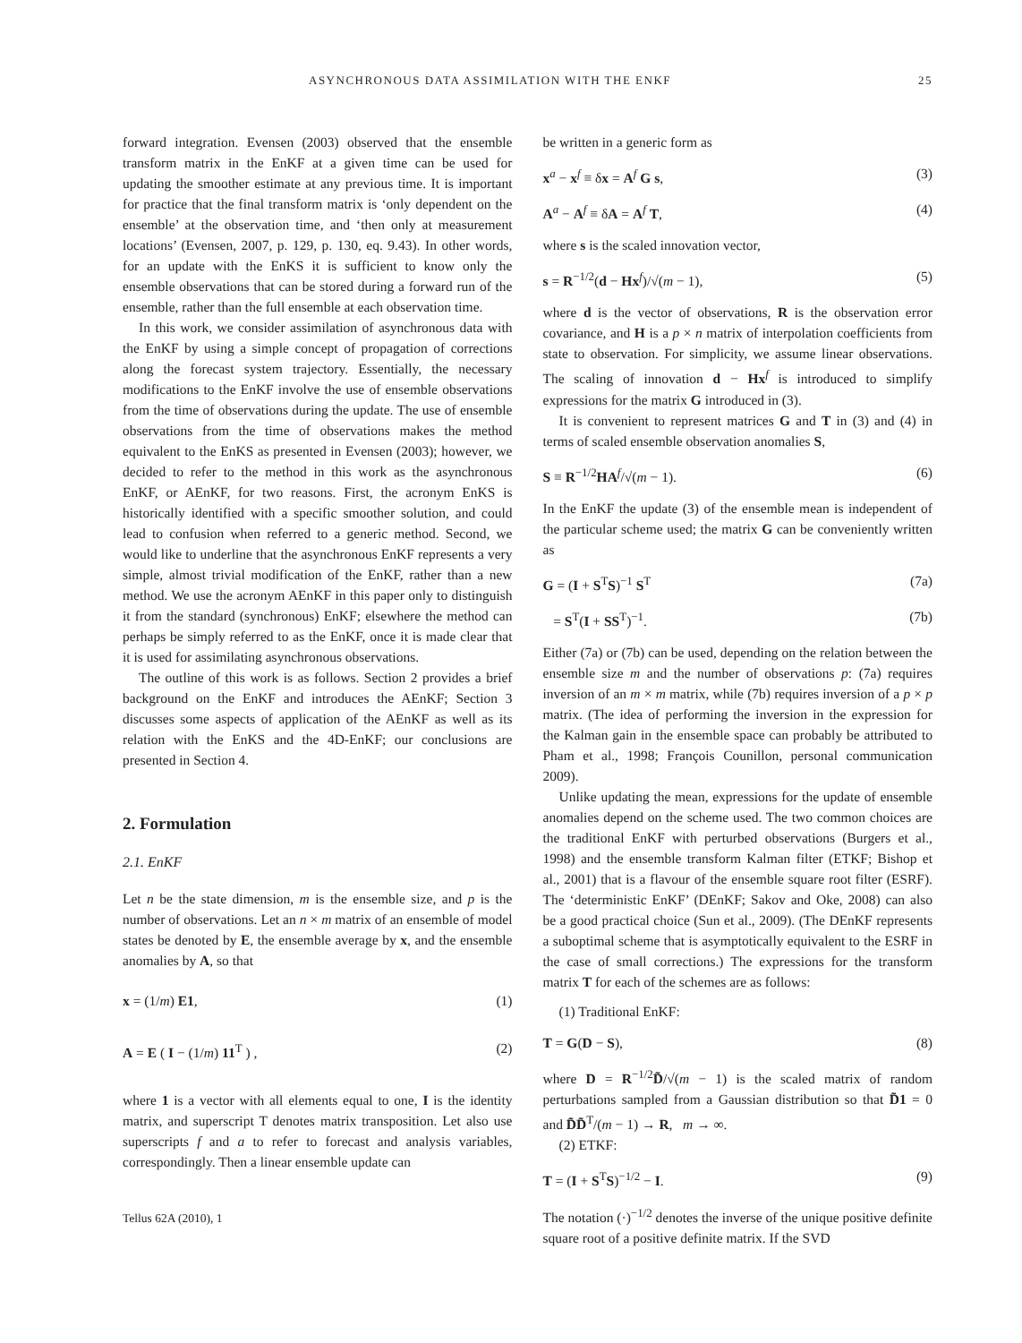ASYNCHRONOUS DATA ASSIMILATION WITH THE ENKF 25
forward integration. Evensen (2003) observed that the ensemble transform matrix in the EnKF at a given time can be used for updating the smoother estimate at any previous time. It is important for practice that the final transform matrix is ‘only dependent on the ensemble’ at the observation time, and ‘then only at measurement locations’ (Evensen, 2007, p. 129, p. 130, eq. 9.43). In other words, for an update with the EnKS it is sufficient to know only the ensemble observations that can be stored during a forward run of the ensemble, rather than the full ensemble at each observation time.
In this work, we consider assimilation of asynchronous data with the EnKF by using a simple concept of propagation of corrections along the forecast system trajectory. Essentially, the necessary modifications to the EnKF involve the use of ensemble observations from the time of observations during the update. The use of ensemble observations from the time of observations makes the method equivalent to the EnKS as presented in Evensen (2003); however, we decided to refer to the method in this work as the asynchronous EnKF, or AEnKF, for two reasons. First, the acronym EnKS is historically identified with a specific smoother solution, and could lead to confusion when referred to a generic method. Second, we would like to underline that the asynchronous EnKF represents a very simple, almost trivial modification of the EnKF, rather than a new method. We use the acronym AEnKF in this paper only to distinguish it from the standard (synchronous) EnKF; elsewhere the method can perhaps be simply referred to as the EnKF, once it is made clear that it is used for assimilating asynchronous observations.
The outline of this work is as follows. Section 2 provides a brief background on the EnKF and introduces the AEnKF; Section 3 discusses some aspects of application of the AEnKF as well as its relation with the EnKS and the 4D-EnKF; our conclusions are presented in Section 4.
2. Formulation
2.1. EnKF
Let n be the state dimension, m is the ensemble size, and p is the number of observations. Let an n × m matrix of an ensemble of model states be denoted by E, the ensemble average by x, and the ensemble anomalies by A, so that
x = (1/m) E1, (1)
A = E ( I − (1/m) 11<sup>T</sup> ) , (2)
where 1 is a vector with all elements equal to one, I is the identity matrix, and superscript T denotes matrix transposition. Let also use superscripts f and a to refer to forecast and analysis variables, correspondingly. Then a linear ensemble update can
Tellus 62A (2010), 1
be written in a generic form as
x<sup>a</sup> − x<sup>f</sup> ≡ δx = A<sup>f</sup> G s, (3)
A<sup>a</sup> − A<sup>f</sup> ≡ δA = A<sup>f</sup> T, (4)
where s is the scaled innovation vector,
s = R<sup>−1/2</sup>(d − Hx<sup>f</sup>)/√(m − 1), (5)
where d is the vector of observations, R is the observation error covariance, and H is a p × n matrix of interpolation coefficients from state to observation. For simplicity, we assume linear observations. The scaling of innovation d − Hx<sup>f</sup> is introduced to simplify expressions for the matrix G introduced in (3).
It is convenient to represent matrices G and T in (3) and (4) in terms of scaled ensemble observation anomalies S,
S ≡ R<sup>−1/2</sup>HA<sup>f</sup>/√(m − 1). (6)
In the EnKF the update (3) of the ensemble mean is independent of the particular scheme used; the matrix G can be conveniently written as
G = (I + S<sup>T</sup>S)<sup>−1</sup> S<sup>T</sup> (7a)
= S<sup>T</sup>(I + SS<sup>T</sup>)<sup>−1</sup>. (7b)
Either (7a) or (7b) can be used, depending on the relation between the ensemble size m and the number of observations p: (7a) requires inversion of an m × m matrix, while (7b) requires inversion of a p × p matrix. (The idea of performing the inversion in the expression for the Kalman gain in the ensemble space can probably be attributed to Pham et al., 1998; François Counillon, personal communication 2009).
Unlike updating the mean, expressions for the update of ensemble anomalies depend on the scheme used. The two common choices are the traditional EnKF with perturbed observations (Burgers et al., 1998) and the ensemble transform Kalman filter (ETKF; Bishop et al., 2001) that is a flavour of the ensemble square root filter (ESRF). The ‘deterministic EnKF’ (DEnKF; Sakov and Oke, 2008) can also be a good practical choice (Sun et al., 2009). (The DEnKF represents a suboptimal scheme that is asymptotically equivalent to the ESRF in the case of small corrections.) The expressions for the transform matrix T for each of the schemes are as follows:
(1) Traditional EnKF:
T = G(D − S), (8)
where D = R<sup>−1/2</sup>D̃/√(m − 1) is the scaled matrix of random perturbations sampled from a Gaussian distribution so that D̃1 = 0 and D̃D̃<sup>T</sup>/(m − 1) → R, m → ∞.
(2) ETKF:
T = (I + S<sup>T</sup>S)<sup>−1/2</sup> − I. (9)
The notation (·)<sup>−1/2</sup> denotes the inverse of the unique positive definite square root of a positive definite matrix. If the SVD